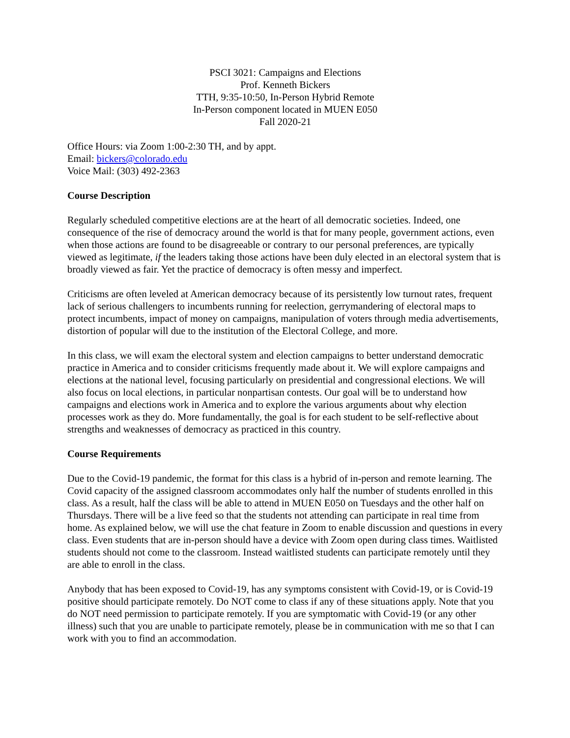PSCI 3021: Campaigns and Elections
Prof. Kenneth Bickers
TTH, 9:35-10:50, In-Person Hybrid Remote
In-Person component located in MUEN E050
Fall 2020-21
Office Hours: via Zoom 1:00-2:30 TH, and by appt.
Email: bickers@colorado.edu
Voice Mail: (303) 492-2363
Course Description
Regularly scheduled competitive elections are at the heart of all democratic societies. Indeed, one consequence of the rise of democracy around the world is that for many people, government actions, even when those actions are found to be disagreeable or contrary to our personal preferences, are typically viewed as legitimate, if the leaders taking those actions have been duly elected in an electoral system that is broadly viewed as fair. Yet the practice of democracy is often messy and imperfect.
Criticisms are often leveled at American democracy because of its persistently low turnout rates, frequent lack of serious challengers to incumbents running for reelection, gerrymandering of electoral maps to protect incumbents, impact of money on campaigns, manipulation of voters through media advertisements, distortion of popular will due to the institution of the Electoral College, and more.
In this class, we will exam the electoral system and election campaigns to better understand democratic practice in America and to consider criticisms frequently made about it. We will explore campaigns and elections at the national level, focusing particularly on presidential and congressional elections. We will also focus on local elections, in particular nonpartisan contests. Our goal will be to understand how campaigns and elections work in America and to explore the various arguments about why election processes work as they do. More fundamentally, the goal is for each student to be self-reflective about strengths and weaknesses of democracy as practiced in this country.
Course Requirements
Due to the Covid-19 pandemic, the format for this class is a hybrid of in-person and remote learning. The Covid capacity of the assigned classroom accommodates only half the number of students enrolled in this class. As a result, half the class will be able to attend in MUEN E050 on Tuesdays and the other half on Thursdays. There will be a live feed so that the students not attending can participate in real time from home. As explained below, we will use the chat feature in Zoom to enable discussion and questions in every class. Even students that are in-person should have a device with Zoom open during class times. Waitlisted students should not come to the classroom. Instead waitlisted students can participate remotely until they are able to enroll in the class.
Anybody that has been exposed to Covid-19, has any symptoms consistent with Covid-19, or is Covid-19 positive should participate remotely. Do NOT come to class if any of these situations apply. Note that you do NOT need permission to participate remotely. If you are symptomatic with Covid-19 (or any other illness) such that you are unable to participate remotely, please be in communication with me so that I can work with you to find an accommodation.